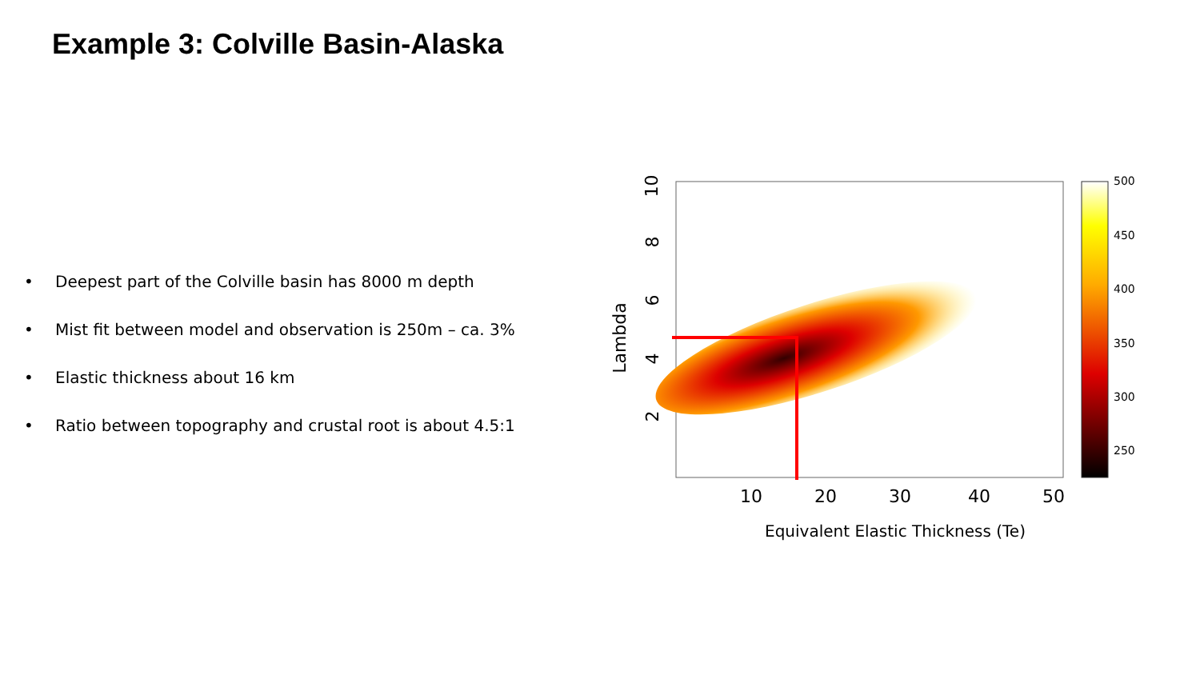Example 3: Colville Basin-Alaska
• Deepest part of the Colville basin has 8000 m depth
• Mist fit between model and observation is 250m – ca. 3%
• Elastic thickness about 16 km
• Ratio between topography and crustal root is about 4.5:1
10
8
6
4
2
Lambda
10 20 30 40 50
500
450
400
350
300
250
Equivalent Elastic Thickness (Te)